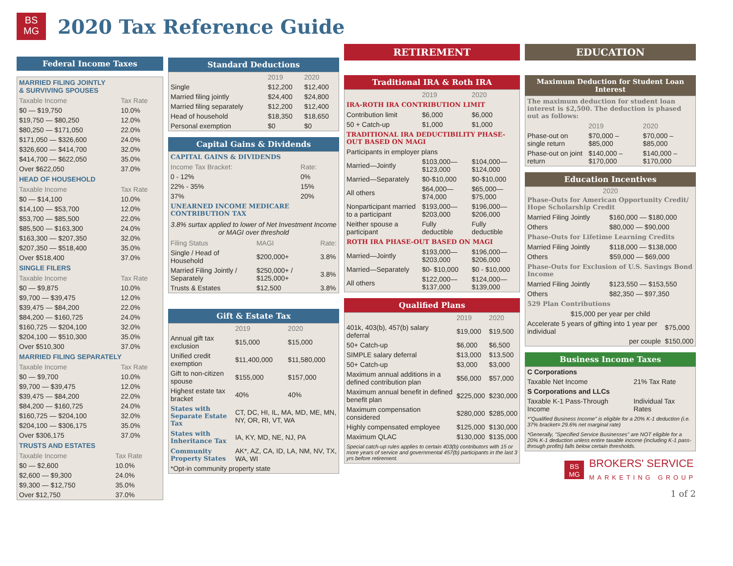BS
MG
2020 Tax Reference Guide
Federal Income Taxes
MARRIED FILING JOINTLY
& SURVIVING SPOUSES
| Taxable Income | Tax Rate |
| --- | --- |
| $0 — $19,750 | 10.0% |
| $19,750 — $80,250 | 12.0% |
| $80,250 — $171,050 | 22.0% |
| $171,050 — $326,600 | 24.0% |
| $326,600 — $414,700 | 32.0% |
| $414,700 — $622,050 | 35.0% |
| Over $622,050 | 37.0% |
HEAD OF HOUSEHOLD
| Taxable Income | Tax Rate |
| --- | --- |
| $0 — $14,100 | 10.0% |
| $14,100 — $53,700 | 12.0% |
| $53,700 — $85,500 | 22.0% |
| $85,500 — $163,300 | 24.0% |
| $163,300 — $207,350 | 32.0% |
| $207,350 — $518,400 | 35.0% |
| Over $518,400 | 37.0% |
SINGLE FILERS
| Taxable Income | Tax Rate |
| --- | --- |
| $0 — $9,875 | 10.0% |
| $9,700 — $39,475 | 12.0% |
| $39,475 — $84,200 | 22.0% |
| $84,200 — $160,725 | 24.0% |
| $160,725 — $204,100 | 32.0% |
| $204,100 — $510,300 | 35.0% |
| Over $510,300 | 37.0% |
MARRIED FILING SEPARATELY
| Taxable Income | Tax Rate |
| --- | --- |
| $0 — $9,700 | 10.0% |
| $9,700 — $39,475 | 12.0% |
| $39,475 — $84,200 | 22.0% |
| $84,200 — $160,725 | 24.0% |
| $160,725 — $204,100 | 32.0% |
| $204,100 — $306,175 | 35.0% |
| Over $306,175 | 37.0% |
TRUSTS AND ESTATES
| Taxable Income | Tax Rate |
| --- | --- |
| $0 — $2,600 | 10.0% |
| $2,600 — $9,300 | 24.0% |
| $9,300 — $12,750 | 35.0% |
| Over $12,750 | 37.0% |
Standard Deductions
| | 2019 | 2020 |
| --- | --- | --- |
| Single | $12,200 | $12,400 |
| Married filing jointly | $24,400 | $24,800 |
| Married filing separately | $12,200 | $12,400 |
| Head of household | $18,350 | $18,650 |
| Personal exemption | $0 | $0 |
Capital Gains & Dividends
CAPITAL GAINS & DIVIDENDS
| Income Tax Bracket: | Rate: |
| --- | --- |
| 0 - 12% | 0% |
| 22% - 35% | 15% |
| 37% | 20% |
UNEARNED INCOME MEDICARE CONTRIBUTION TAX
3.8% surtax applied to lower of Net Investment Income or MAGI over threshold
| Filing Status | MAGI | Rate: |
| --- | --- | --- |
| Single / Head of Household | $200,000+ | 3.8% |
| Married Filing Jointly / Separately | $250,000+ / $125,000+ | 3.8% |
| Trusts & Estates | $12,500 | 3.8% |
Gift & Estate Tax
| | 2019 | 2020 |
| --- | --- | --- |
| Annual gift tax exclusion | $15,000 | $15,000 |
| Unified credit exemption | $11,400,000 | $11,580,000 |
| Gift to non-citizen spouse | $155,000 | $157,000 |
| Highest estate tax bracket | 40% | 40% |
| States with Separate Estate Tax | CT, DC, HI, IL, MA, MD, ME, MN, NY, OR, RI, VT, WA | |
| States with Inheritance Tax | IA, KY, MD, NE, NJ, PA | |
| Community Property States | AK*, AZ, CA, ID, LA, NM, NV, TX, WA, WI | |
| *Opt-in community property state | | |
RETIREMENT
Traditional IRA & Roth IRA
| | 2019 | 2020 |
| --- | --- | --- |
| IRA-ROTH IRA CONTRIBUTION LIMIT | | |
| Contribution limit | $6,000 | $6,000 |
| 50 + Catch-up | $1,000 | $1,000 |
| TRADITIONAL IRA DEDUCTIBILITY PHASE-OUT BASED ON MAGI | | |
| Participants in employer plans | | |
| Married—Jointly | $103,000—$123,000 | $104,000—$124,000 |
| Married—Separately | $0-$10,000 | $0-$10,000 |
| All others | $64,000—$74,000 | $65,000—$75,000 |
| Nonparticipant married to a participant | $193,000—$203,000 | $196,000—$206,000 |
| Neither spouse a participant | Fully deductible | Fully deductible |
| ROTH IRA PHASE-OUT BASED ON MAGI | | |
| Married—Jointly | $193,000—$203,000 | $196,000—$206,000 |
| Married—Separately | $0- $10,000 | $0 - $10,000 |
| All others | $122,000—$137,000 | $124,000—$139,000 |
Qualified Plans
| | 2019 | 2020 |
| --- | --- | --- |
| 401k, 403(b), 457(b) salary deferral | $19,000 | $19,500 |
| 50+ Catch-up | $6,000 | $6,500 |
| SIMPLE salary deferral | $13,000 | $13,500 |
| 50+ Catch-up | $3,000 | $3,000 |
| Maximum annual additions in a defined contribution plan | $56,000 | $57,000 |
| Maximum annual benefit in defined benefit plan | $225,000 | $230,000 |
| Maximum compensation considered | $280,000 | $285,000 |
| Highly compensated employee | $125,000 | $130,000 |
| Maximum QLAC | $130,000 | $135,000 |
Special catch-up rules applies to certain 403(b) contributors with 15 or more years of service and governmental 457(b) participants in the last 3 yrs before retirement.
EDUCATION
Maximum Deduction for Student Loan Interest
The maximum deduction for student loan interest is $2,500. The deduction is phased out as follows:
| | 2019 | 2020 |
| --- | --- | --- |
| Phase-out on single return | $70,000 – $85,000 | $70,000 – $85,000 |
| Phase-out on joint return | $140,000 – $170,000 | $140,000 – $170,000 |
Education Incentives
2020
Phase-Outs for American Opportunity Credit/ Hope Scholarship Credit
| Married Filing Jointly | $160,000 — $180,000 |
| Others | $80,000 — $90,000 |
Phase-Outs for Lifetime Learning Credits
| Married Filing Jointly | $118,000 — $138,000 |
| Others | $59,000 — $69,000 |
Phase-Outs for Exclusion of U.S. Savings Bond Income
| Married Filing Jointly | $123,550 — $153,550 |
| Others | $82,350 — $97,350 |
529 Plan Contributions
| $15,000 per year per child | |
| Accelerate 5 years of gifting into 1 year per individual | $75,000 |
| per couple | $150,000 |
Business Income Taxes
| C Corporations | |
| Taxable Net Income | 21% Tax Rate |
| S Corporations and LLCs | |
| Taxable K-1 Pass-Through Income | Individual Tax Rates |
*"Qualified Business Income" is eligible for a 20% K-1 deduction (i.e. 37% bracket= 29.6% net marginal rate)
*Generally, "Specified Service Businesses" are NOT eligible for a 20% K-1 deduction unless entire taxable income (including K-1 pass-through profits) falls below certain thresholds.
BS
MG
BROKERS' SERVICE
MARKETING GROUP
1 of 2